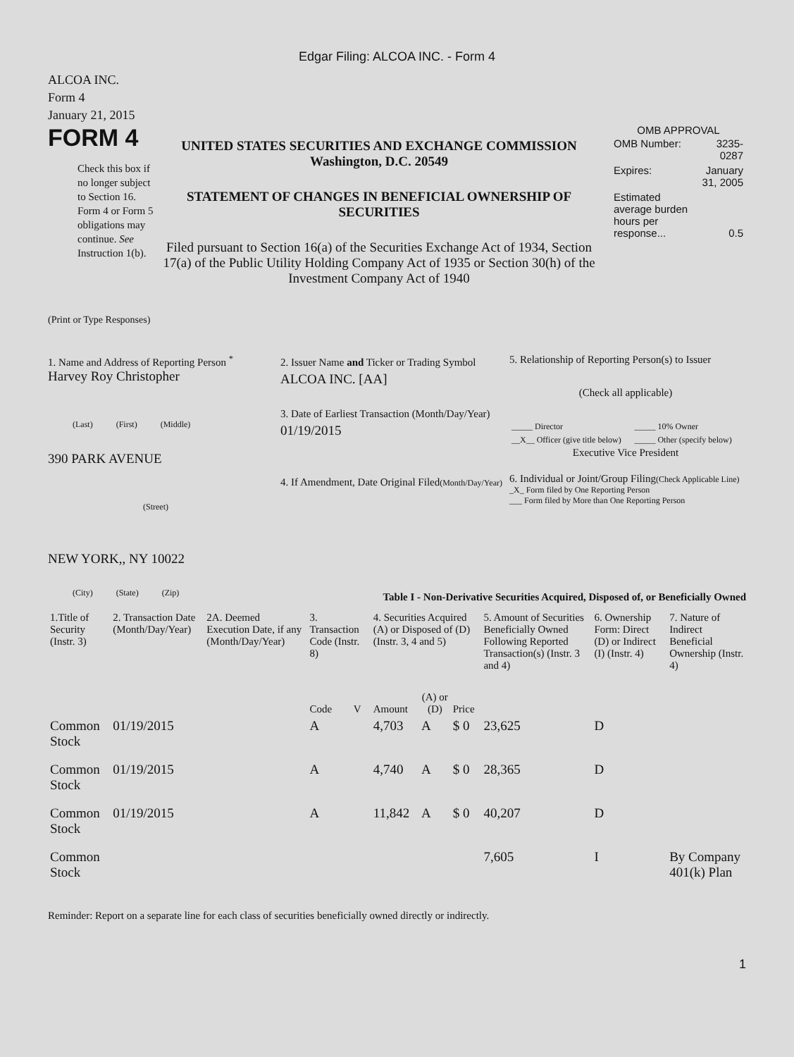Edgar Filing: ALCOA INC. - Form 4
ALCOA INC.
Form 4
January 21, 2015
FORM 4
Check this box if no longer subject to Section 16. Form 4 or Form 5 obligations may continue. See Instruction 1(b).
UNITED STATES SECURITIES AND EXCHANGE COMMISSION
Washington, D.C. 20549
STATEMENT OF CHANGES IN BENEFICIAL OWNERSHIP OF SECURITIES
Filed pursuant to Section 16(a) of the Securities Exchange Act of 1934, Section 17(a) of the Public Utility Holding Company Act of 1935 or Section 30(h) of the Investment Company Act of 1940
OMB APPROVAL
| OMB Number: | 3235-0287 |
| Expires: | January 31, 2005 |
| Estimated average burden hours per response... | 0.5 |
(Print or Type Responses)
1. Name and Address of Reporting Person <sup>*</sup>
Harvey Roy Christopher
(Last) (First) (Middle)
390 PARK AVENUE
(Street)
NEW YORK,, NY 10022
(City) (State) (Zip)
2. Issuer Name and Ticker or Trading Symbol
ALCOA INC. [AA]
3. Date of Earliest Transaction (Month/Day/Year)
01/19/2015
4. If Amendment, Date Original Filed(Month/Day/Year)
5. Relationship of Reporting Person(s) to Issuer
(Check all applicable)
| _____ Director | _____ 10% Owner |
| __X__ Officer (give title below) | _____ Other (specify below) |
Executive Vice President
6. Individual or Joint/Group Filing(Check Applicable Line)
_X_ Form filed by One Reporting Person
___ Form filed by More than One Reporting Person
Table I - Non-Derivative Securities Acquired, Disposed of, or Beneficially Owned
| 1.Title of Security (Instr. 3) | 2. Transaction Date (Month/Day/Year) | 2A. Deemed Execution Date, if any (Month/Day/Year) | 3. Transaction Code (Instr. 8) | | 4. Securities Acquired (A) or Disposed of (D) (Instr. 3, 4 and 5) | | | 5. Amount of Securities Beneficially Owned Following Reported Transaction(s) (Instr. 3 and 4) | 6. Ownership Form: Direct (D) or Indirect (I) (Instr. 4) | 7. Nature of Indirect Beneficial Ownership (Instr. 4) |
| --- | --- | --- | --- | --- | --- | --- | --- | --- | --- | --- |
| | | | Code | V | Amount | (A) or (D) | Price | | | |
| Common Stock | 01/19/2015 | | A | | 4,703 | A | $ 0 | 23,625 | D | |
| Common Stock | 01/19/2015 | | A | | 4,740 | A | $ 0 | 28,365 | D | |
| Common Stock | 01/19/2015 | | A | | 11,842 | A | $ 0 | 40,207 | D | |
| Common Stock | | | | | | | | 7,605 | I | By Company 401(k) Plan |
Reminder: Report on a separate line for each class of securities beneficially owned directly or indirectly.
1